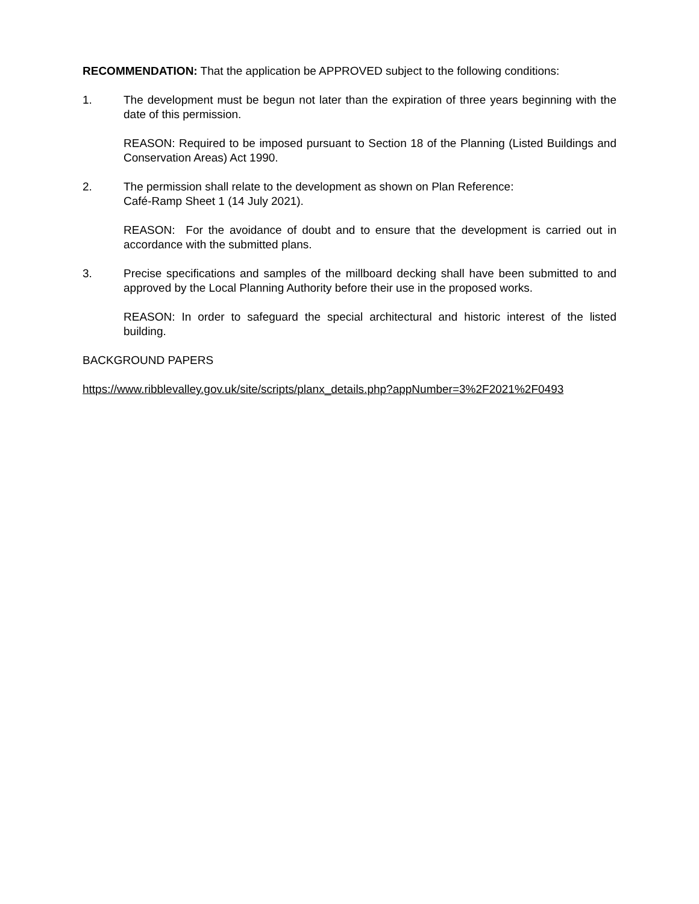RECOMMENDATION: That the application be APPROVED subject to the following conditions:
1. The development must be begun not later than the expiration of three years beginning with the date of this permission.
REASON: Required to be imposed pursuant to Section 18 of the Planning (Listed Buildings and Conservation Areas) Act 1990.
2. The permission shall relate to the development as shown on Plan Reference:
Café-Ramp Sheet 1 (14 July 2021).
REASON: For the avoidance of doubt and to ensure that the development is carried out in accordance with the submitted plans.
3. Precise specifications and samples of the millboard decking shall have been submitted to and approved by the Local Planning Authority before their use in the proposed works.
REASON: In order to safeguard the special architectural and historic interest of the listed building.
BACKGROUND PAPERS
https://www.ribblevalley.gov.uk/site/scripts/planx_details.php?appNumber=3%2F2021%2F0493